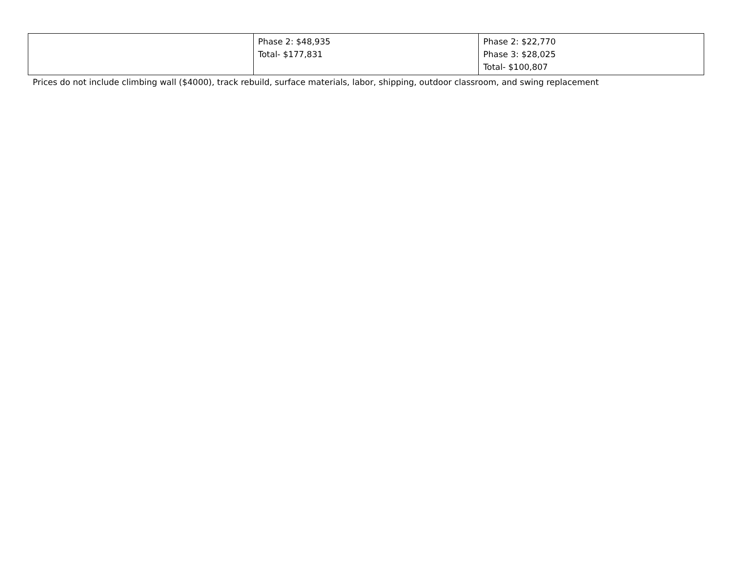| | Phase 2: $48,935 Total- $177,831 | Phase 2: $22,770 Phase 3: $28,025 Total- $100,807 |
Prices do not include climbing wall ($4000), track rebuild, surface materials, labor, shipping, outdoor classroom, and swing replacement